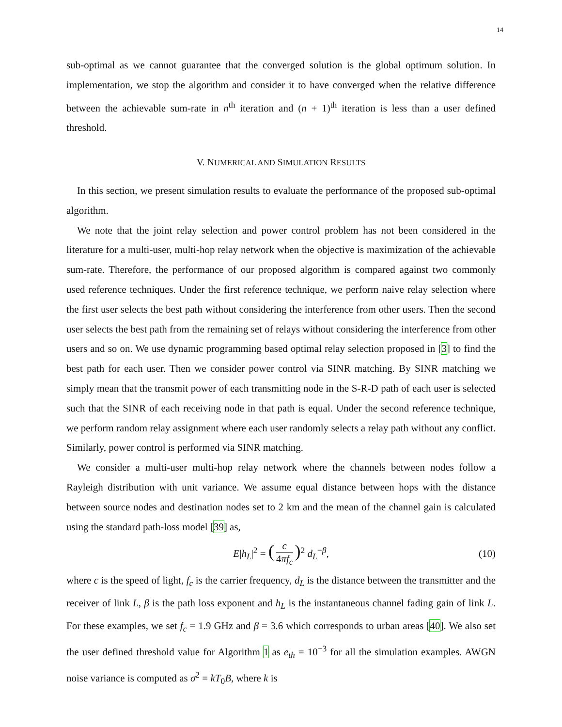14
sub-optimal as we cannot guarantee that the converged solution is the global optimum solution. In implementation, we stop the algorithm and consider it to have converged when the relative difference between the achievable sum-rate in n<sup>th</sup> iteration and (n + 1)<sup>th</sup> iteration is less than a user defined threshold.
V. NUMERICAL AND SIMULATION RESULTS
In this section, we present simulation results to evaluate the performance of the proposed sub-optimal algorithm.
We note that the joint relay selection and power control problem has not been considered in the literature for a multi-user, multi-hop relay network when the objective is maximization of the achievable sum-rate. Therefore, the performance of our proposed algorithm is compared against two commonly used reference techniques. Under the first reference technique, we perform naive relay selection where the first user selects the best path without considering the interference from other users. Then the second user selects the best path from the remaining set of relays without considering the interference from other users and so on. We use dynamic programming based optimal relay selection proposed in [3] to find the best path for each user. Then we consider power control via SINR matching. By SINR matching we simply mean that the transmit power of each transmitting node in the S-R-D path of each user is selected such that the SINR of each receiving node in that path is equal. Under the second reference technique, we perform random relay assignment where each user randomly selects a relay path without any conflict. Similarly, power control is performed via SINR matching.
We consider a multi-user multi-hop relay network where the channels between nodes follow a Rayleigh distribution with unit variance. We assume equal distance between hops with the distance between source nodes and destination nodes set to 2 km and the mean of the channel gain is calculated using the standard path-loss model [39] as,
E|h<sub>L</sub>|<sup>2</sup> = (c 4πf<sub>c</sub>)<sup>2</sup> d<sub>L</sub><sup>−β</sup>, (10)
where c is the speed of light, f<sub>c</sub> is the carrier frequency, d<sub>L</sub> is the distance between the transmitter and the receiver of link L, β is the path loss exponent and h<sub>L</sub> is the instantaneous channel fading gain of link L. For these examples, we set f<sub>c</sub> = 1.9 GHz and β = 3.6 which corresponds to urban areas [40]. We also set the user defined threshold value for Algorithm 1 as e<sub>th</sub> = 10<sup>−3</sup> for all the simulation examples. AWGN noise variance is computed as σ<sup>2</sup> = kT<sub>0</sub>B, where k is